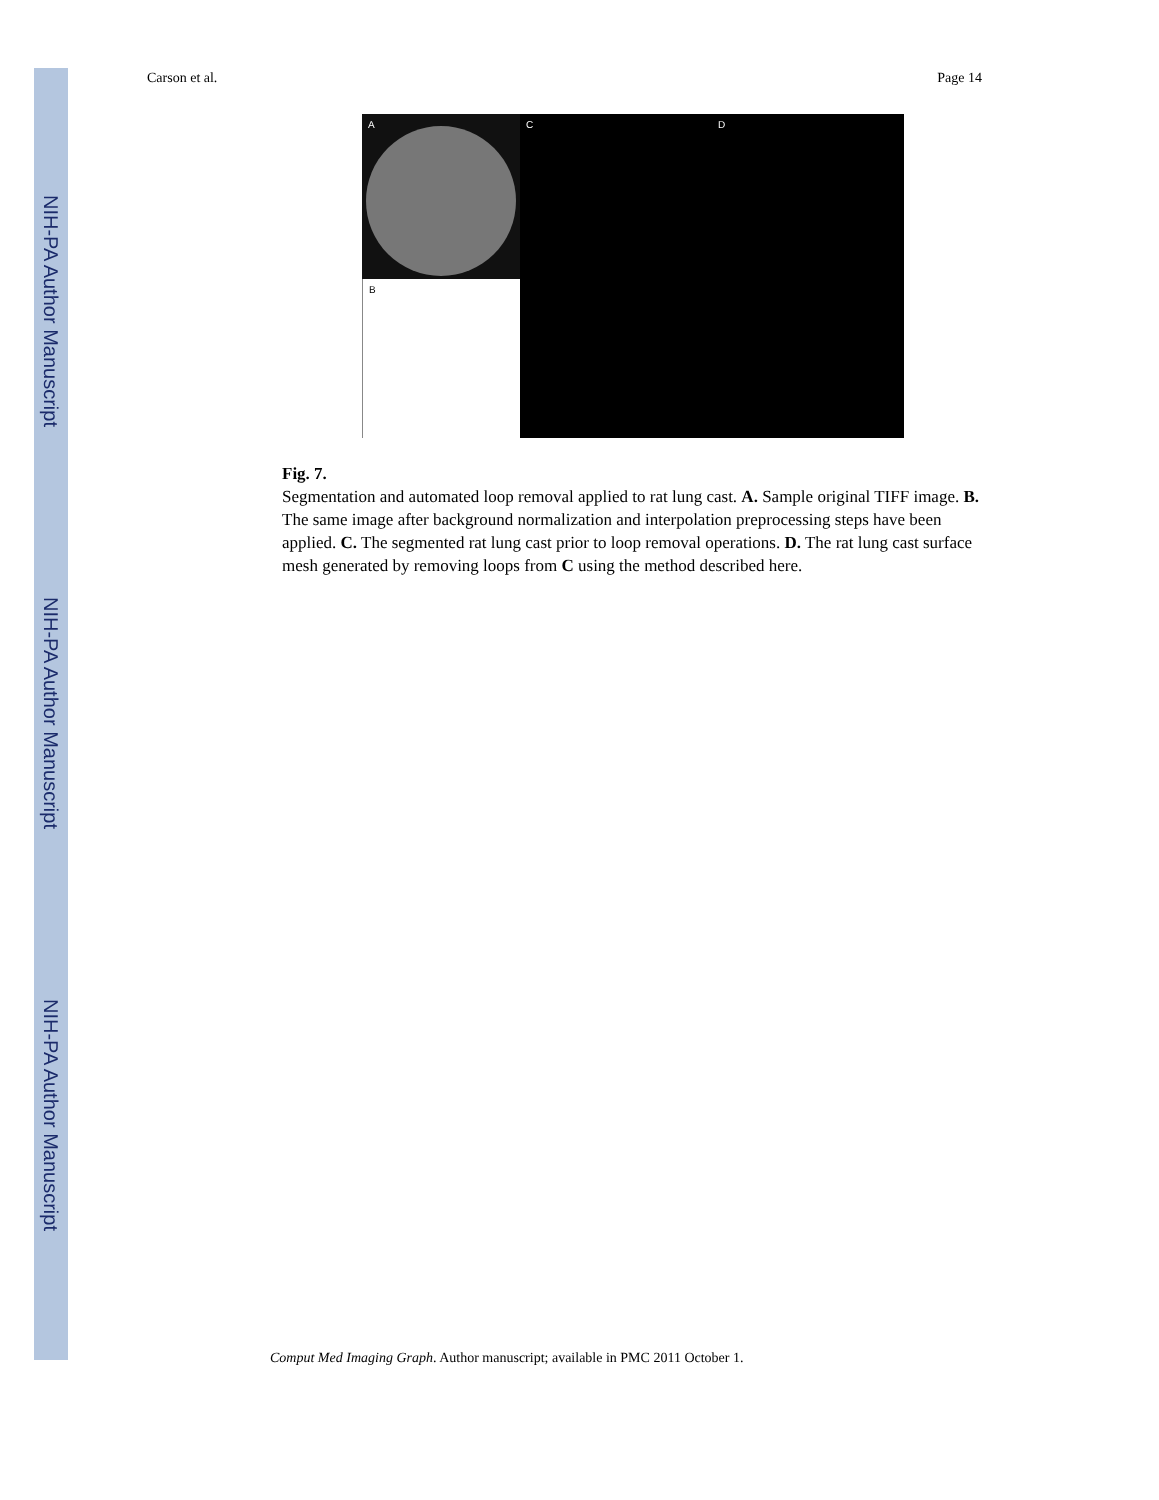NIH-PA Author Manuscript
NIH-PA Author Manuscript
NIH-PA Author Manuscript
Carson et al. Page 14
A
B
C D
Fig. 7.
Segmentation and automated loop removal applied to rat lung cast. A. Sample original TIFF image. B. The same image after background normalization and interpolation preprocessing steps have been applied. C. The segmented rat lung cast prior to loop removal operations. D. The rat lung cast surface mesh generated by removing loops from C using the method described here.
Comput Med Imaging Graph. Author manuscript; available in PMC 2011 October 1.